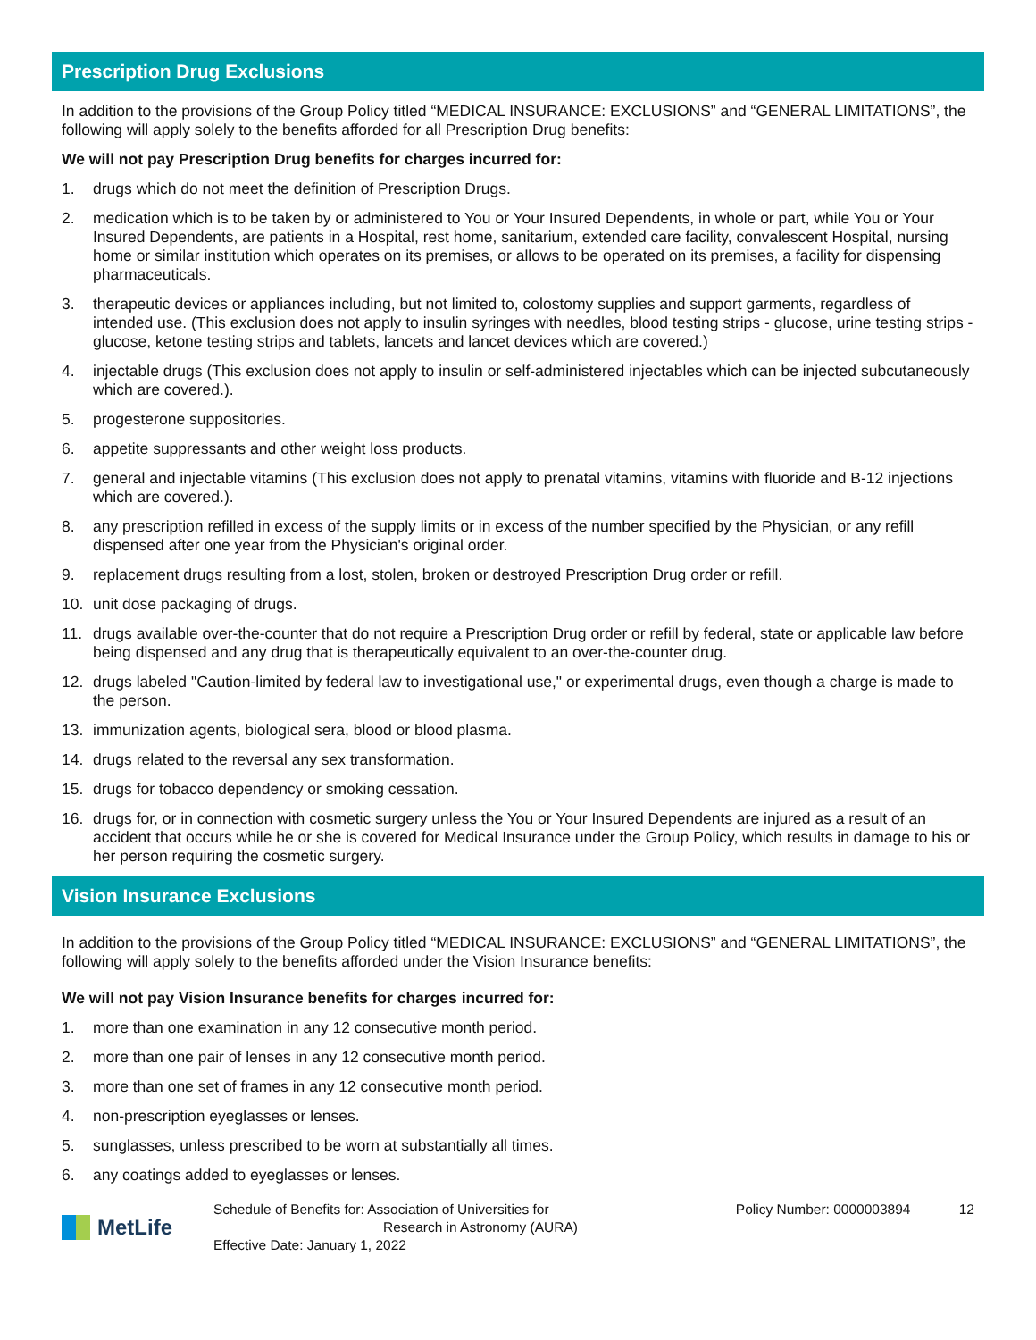Prescription Drug Exclusions
In addition to the provisions of the Group Policy titled “MEDICAL INSURANCE: EXCLUSIONS” and “GENERAL LIMITATIONS”, the following will apply solely to the benefits afforded for all Prescription Drug benefits:
We will not pay Prescription Drug benefits for charges incurred for:
1. drugs which do not meet the definition of Prescription Drugs.
2. medication which is to be taken by or administered to You or Your Insured Dependents, in whole or part, while You or Your Insured Dependents, are patients in a Hospital, rest home, sanitarium, extended care facility, convalescent Hospital, nursing home or similar institution which operates on its premises, or allows to be operated on its premises, a facility for dispensing pharmaceuticals.
3. therapeutic devices or appliances including, but not limited to, colostomy supplies and support garments, regardless of intended use. (This exclusion does not apply to insulin syringes with needles, blood testing strips - glucose, urine testing strips - glucose, ketone testing strips and tablets, lancets and lancet devices which are covered.)
4. injectable drugs (This exclusion does not apply to insulin or self-administered injectables which can be injected subcutaneously which are covered.).
5. progesterone suppositories.
6. appetite suppressants and other weight loss products.
7. general and injectable vitamins (This exclusion does not apply to prenatal vitamins, vitamins with fluoride and B-12 injections which are covered.).
8. any prescription refilled in excess of the supply limits or in excess of the number specified by the Physician, or any refill dispensed after one year from the Physician's original order.
9. replacement drugs resulting from a lost, stolen, broken or destroyed Prescription Drug order or refill.
10. unit dose packaging of drugs.
11. drugs available over-the-counter that do not require a Prescription Drug order or refill by federal, state or applicable law before being dispensed and any drug that is therapeutically equivalent to an over-the-counter drug.
12. drugs labeled "Caution-limited by federal law to investigational use," or experimental drugs, even though a charge is made to the person.
13. immunization agents, biological sera, blood or blood plasma.
14. drugs related to the reversal any sex transformation.
15. drugs for tobacco dependency or smoking cessation.
16. drugs for, or in connection with cosmetic surgery unless the You or Your Insured Dependents are injured as a result of an accident that occurs while he or she is covered for Medical Insurance under the Group Policy, which results in damage to his or her person requiring the cosmetic surgery.
Vision Insurance Exclusions
In addition to the provisions of the Group Policy titled “MEDICAL INSURANCE: EXCLUSIONS” and “GENERAL LIMITATIONS”, the following will apply solely to the benefits afforded under the Vision Insurance benefits:
We will not pay Vision Insurance benefits for charges incurred for:
1. more than one examination in any 12 consecutive month period.
2. more than one pair of lenses in any 12 consecutive month period.
3. more than one set of frames in any 12 consecutive month period.
4. non-prescription eyeglasses or lenses.
5. sunglasses, unless prescribed to be worn at substantially all times.
6. any coatings added to eyeglasses or lenses.
MetLife
Schedule of Benefits for: Association of Universities for
Research in Astronomy (AURA)
Effective Date: January 1, 2022
Policy Number: 0000003894 12